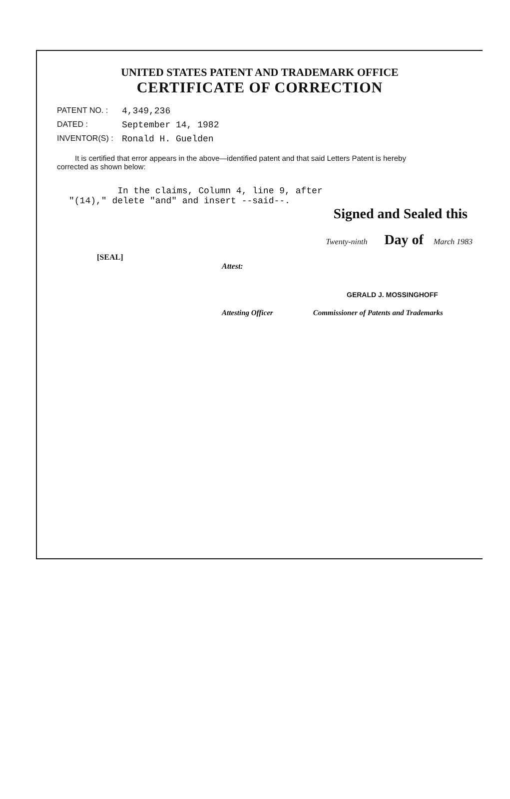UNITED STATES PATENT AND TRADEMARK OFFICE
CERTIFICATE OF CORRECTION
PATENT NO. : 4,349,236
DATED : September 14, 1982
INVENTOR(S) : Ronald H. Guelden
It is certified that error appears in the above—identified patent and that said Letters Patent is hereby corrected as shown below:
In the claims, Column 4, line 9, after
"(14)," delete "and" and insert --said--.
Signed and Sealed this
Twenty-ninth Day of March 1983
[SEAL]
Attest:
GERALD J. MOSSINGHOFF
Attesting Officer Commissioner of Patents and Trademarks